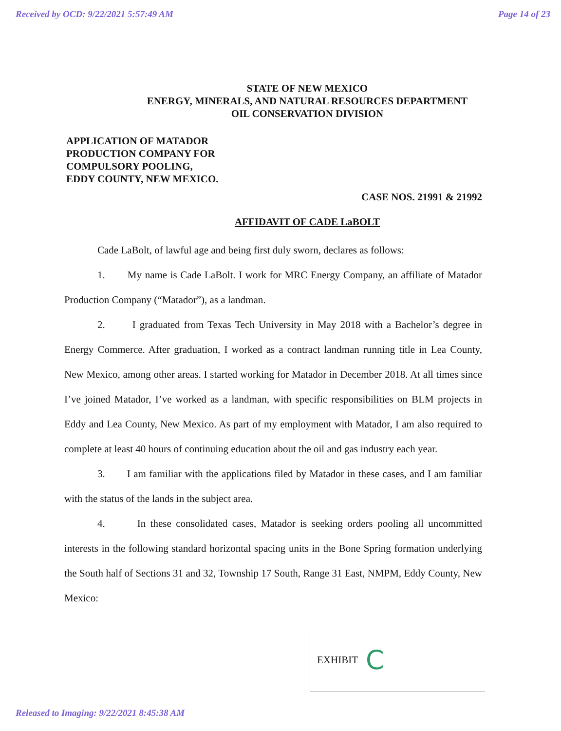Received by OCD: 9/22/2021 5:57:49 AM Page 14 of 23
STATE OF NEW MEXICO
ENERGY, MINERALS, AND NATURAL RESOURCES DEPARTMENT
OIL CONSERVATION DIVISION
APPLICATION OF MATADOR
PRODUCTION COMPANY FOR
COMPULSORY POOLING,
EDDY COUNTY, NEW MEXICO.
CASE NOS. 21991 & 21992
AFFIDAVIT OF CADE LaBOLT
Cade LaBolt, of lawful age and being first duly sworn, declares as follows:
1. My name is Cade LaBolt. I work for MRC Energy Company, an affiliate of Matador Production Company (“Matador”), as a landman.
2. I graduated from Texas Tech University in May 2018 with a Bachelor’s degree in Energy Commerce. After graduation, I worked as a contract landman running title in Lea County, New Mexico, among other areas. I started working for Matador in December 2018. At all times since I’ve joined Matador, I’ve worked as a landman, with specific responsibilities on BLM projects in Eddy and Lea County, New Mexico. As part of my employment with Matador, I am also required to complete at least 40 hours of continuing education about the oil and gas industry each year.
3. I am familiar with the applications filed by Matador in these cases, and I am familiar with the status of the lands in the subject area.
4. In these consolidated cases, Matador is seeking orders pooling all uncommitted interests in the following standard horizontal spacing units in the Bone Spring formation underlying the South half of Sections 31 and 32, Township 17 South, Range 31 East, NMPM, Eddy County, New Mexico:
EXHIBIT C
Released to Imaging: 9/22/2021 8:45:38 AM